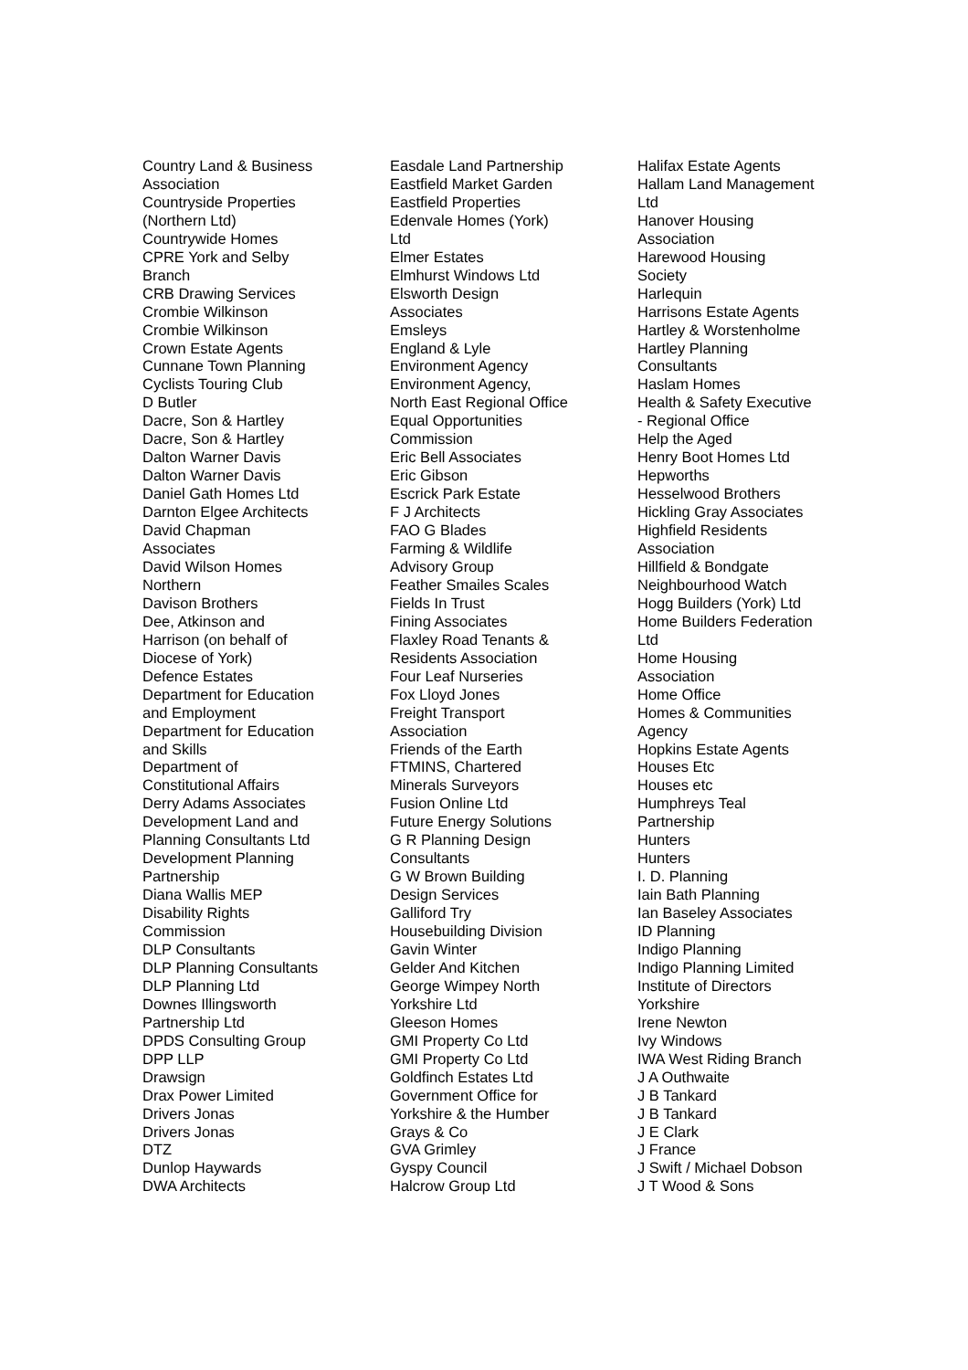Country Land & Business
Association
Countryside Properties
(Northern Ltd)
Countrywide Homes
CPRE York and Selby
Branch
CRB Drawing Services
Crombie Wilkinson
Crombie Wilkinson
Crown Estate Agents
Cunnane Town Planning
Cyclists Touring Club
D Butler
Dacre, Son & Hartley
Dacre, Son & Hartley
Dalton Warner Davis
Dalton Warner Davis
Daniel Gath Homes Ltd
Darnton Elgee Architects
David Chapman
Associates
David Wilson Homes
Northern
Davison Brothers
Dee, Atkinson and
Harrison (on behalf of
Diocese of York)
Defence Estates
Department for Education
and Employment
Department for Education
and Skills
Department of
Constitutional Affairs
Derry Adams Associates
Development Land and
Planning Consultants Ltd
Development Planning
Partnership
Diana Wallis MEP
Disability Rights
Commission
DLP Consultants
DLP Planning Consultants
DLP Planning Ltd
Downes Illingsworth
Partnership Ltd
DPDS Consulting Group
DPP LLP
Drawsign
Drax Power Limited
Drivers Jonas
Drivers Jonas
DTZ
Dunlop Haywards
DWA Architects
Easdale Land Partnership
Eastfield Market Garden
Eastfield Properties
Edenvale Homes (York)
Ltd
Elmer Estates
Elmhurst Windows Ltd
Elsworth Design
Associates
Emsleys
England & Lyle
Environment Agency
Environment Agency,
North East Regional Office
Equal Opportunities
Commission
Eric Bell Associates
Eric Gibson
Escrick Park Estate
F J Architects
FAO G Blades
Farming & Wildlife
Advisory Group
Feather Smailes Scales
Fields In Trust
Fining Associates
Flaxley Road Tenants &
Residents Association
Four Leaf Nurseries
Fox Lloyd Jones
Freight Transport
Association
Friends of the Earth
FTMINS, Chartered
Minerals Surveyors
Fusion Online Ltd
Future Energy Solutions
G R Planning Design
Consultants
G W Brown Building
Design Services
Galliford Try
Housebuilding Division
Gavin Winter
Gelder And Kitchen
George Wimpey North
Yorkshire Ltd
Gleeson Homes
GMI Property Co Ltd
GMI Property Co Ltd
Goldfinch Estates Ltd
Government Office for
Yorkshire & the Humber
Grays & Co
GVA Grimley
Gyspy Council
Halcrow Group Ltd
Halifax Estate Agents
Hallam Land Management
Ltd
Hanover Housing
Association
Harewood Housing
Society
Harlequin
Harrisons Estate Agents
Hartley & Worstenholme
Hartley Planning
Consultants
Haslam Homes
Health & Safety Executive
- Regional Office
Help the Aged
Henry Boot Homes Ltd
Hepworths
Hesselwood Brothers
Hickling Gray Associates
Highfield Residents
Association
Hillfield & Bondgate
Neighbourhood Watch
Hogg Builders (York) Ltd
Home Builders Federation
Ltd
Home Housing
Association
Home Office
Homes & Communities
Agency
Hopkins Estate Agents
Houses Etc
Houses etc
Humphreys Teal
Partnership
Hunters
Hunters
I. D. Planning
Iain Bath Planning
Ian Baseley Associates
ID Planning
Indigo Planning
Indigo Planning Limited
Institute of Directors
Yorkshire
Irene Newton
Ivy Windows
IWA West Riding Branch
J A Outhwaite
J B Tankard
J B Tankard
J E Clark
J France
J Swift / Michael Dobson
J T Wood & Sons